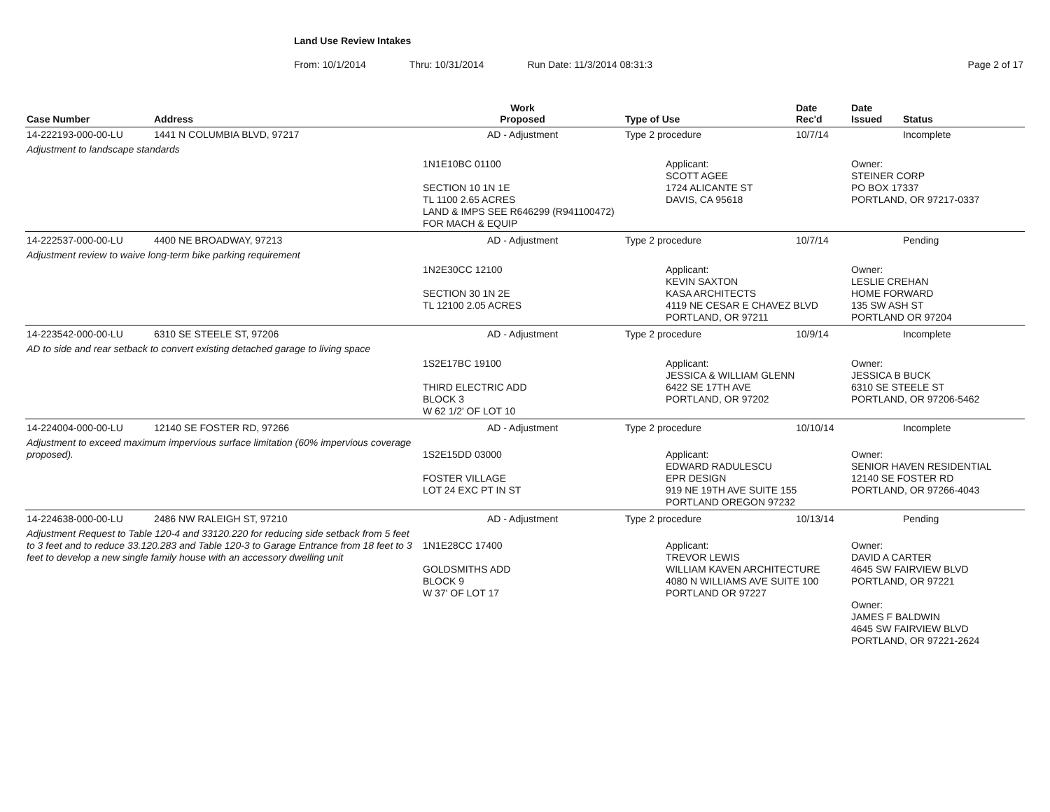Land Use Review Intakes
From: 10/1/2014 Thru: 10/31/2014 Run Date: 11/3/2014 08:31:3 Page 2 of 17
| Case Number | Address | Work Proposed | Type of Use | Date Rec'd | Date Issued | Status |
| --- | --- | --- | --- | --- | --- | --- |
| 14-222193-000-00-LU | 1441 N COLUMBIA BLVD, 97217 | AD - Adjustment | Type 2 procedure | 10/7/14 | | Incomplete |
| Adjustment to landscape standards | | | | | | |
| | | 1N1E10BC 01100 SECTION 10 1N 1E TL 1100 2.65 ACRES LAND & IMPS SEE R646299 (R941100472) FOR MACH & EQUIP | Applicant: SCOTT AGEE 1724 ALICANTE ST DAVIS, CA 95618 | | Owner: STEINER CORP PO BOX 17337 PORTLAND, OR 97217-0337 | |
| 14-222537-000-00-LU | 4400 NE BROADWAY, 97213 | AD - Adjustment | Type 2 procedure | 10/7/14 | | Pending |
| Adjustment review to waive long-term bike parking requirement | | | | | | |
| | | 1N2E30CC 12100 SECTION 30 1N 2E TL 12100 2.05 ACRES | Applicant: KEVIN SAXTON KASA ARCHITECTS 4119 NE CESAR E CHAVEZ BLVD PORTLAND, OR 97211 | | Owner: LESLIE CREHAN HOME FORWARD 135 SW ASH ST PORTLAND OR 97204 | |
| 14-223542-000-00-LU | 6310 SE STEELE ST, 97206 | AD - Adjustment | Type 2 procedure | 10/9/14 | | Incomplete |
| AD to side and rear setback to convert existing detached garage to living space | | | | | | |
| | | 1S2E17BC 19100 THIRD ELECTRIC ADD BLOCK 3 W 62 1/2' OF LOT 10 | Applicant: JESSICA & WILLIAM GLENN 6422 SE 17TH AVE PORTLAND, OR 97202 | | Owner: JESSICA B BUCK 6310 SE STEELE ST PORTLAND, OR 97206-5462 | |
| 14-224004-000-00-LU | 12140 SE FOSTER RD, 97266 | AD - Adjustment | Type 2 procedure | 10/10/14 | | Incomplete |
| Adjustment to exceed maximum impervious surface limitation (60% impervious coverage proposed). | | 1S2E15DD 03000 FOSTER VILLAGE LOT 24 EXC PT IN ST | Applicant: EDWARD RADULESCU EPR DESIGN 919 NE 19TH AVE SUITE 155 PORTLAND OREGON 97232 | | Owner: SENIOR HAVEN RESIDENTIAL 12140 SE FOSTER RD PORTLAND, OR 97266-4043 | |
| 14-224638-000-00-LU | 2486 NW RALEIGH ST, 97210 | AD - Adjustment | Type 2 procedure | 10/13/14 | | Pending |
| Adjustment Request to Table 120-4 and 33120.220 for reducing side setback from 5 feet to 3 feet and to reduce 33.120.283 and Table 120-3 to Garage Entrance from 18 feet to 3 feet to develop a new single family house with an accessory dwelling unit | | 1N1E28CC 17400 GOLDSMITHS ADD BLOCK 9 W 37' OF LOT 17 | Applicant: TREVOR LEWIS WILLIAM KAVEN ARCHITECTURE 4080 N WILLIAMS AVE SUITE 100 PORTLAND OR 97227 | | Owner: DAVID A CARTER 4645 SW FAIRVIEW BLVD PORTLAND, OR 97221 Owner: JAMES F BALDWIN 4645 SW FAIRVIEW BLVD PORTLAND, OR 97221-2624 | |